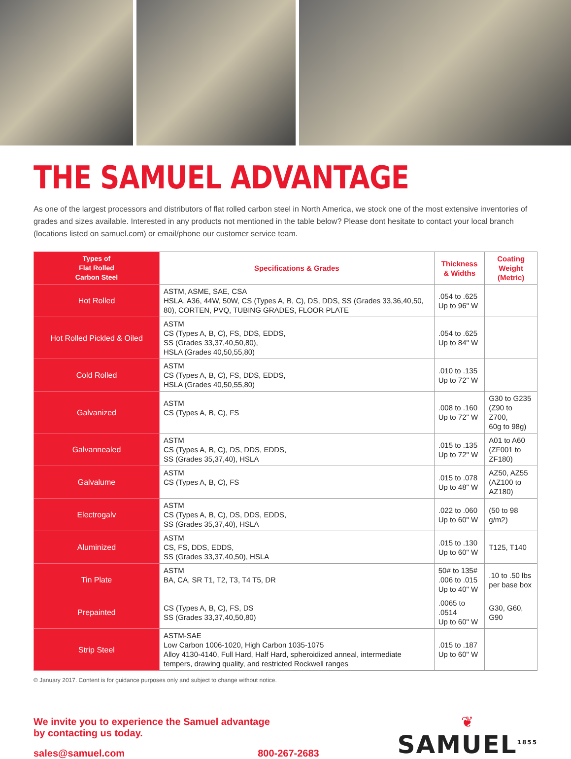THE SAMUEL ADVANTAGE
As one of the largest processors and distributors of flat rolled carbon steel in North America, we stock one of the most extensive inventories of grades and sizes available. Interested in any products not mentioned in the table below? Please dont hesitate to contact your local branch (locations listed on samuel.com) or email/phone our customer service team.
| Types of Flat Rolled Carbon Steel | Specifications & Grades | Thickness & Widths | Coating Weight (Metric) |
| --- | --- | --- | --- |
| Hot Rolled | ASTM, ASME, SAE, CSA HSLA, A36, 44W, 50W, CS (Types A, B, C), DS, DDS, SS (Grades 33,36,40,50, 80), CORTEN, PVQ, TUBING GRADES, FLOOR PLATE | .054 to .625 Up to 96" W | |
| Hot Rolled Pickled & Oiled | ASTM CS (Types A, B, C), FS, DDS, EDDS, SS (Grades 33,37,40,50,80), HSLA (Grades 40,50,55,80) | .054 to .625 Up to 84" W | |
| Cold Rolled | ASTM CS (Types A, B, C), FS, DDS, EDDS, HSLA (Grades 40,50,55,80) | .010 to .135 Up to 72" W | |
| Galvanized | ASTM CS (Types A, B, C), FS | .008 to .160 Up to 72" W | G30 to G235 (Z90 to Z700, 60g to 98g) |
| Galvannealed | ASTM CS (Types A, B, C), DS, DDS, EDDS, SS (Grades 35,37,40), HSLA | .015 to .135 Up to 72" W | A01 to A60 (ZF001 to ZF180) |
| Galvalume | ASTM CS (Types A, B, C), FS | .015 to .078 Up to 48" W | AZ50, AZ55 (AZ100 to AZ180) |
| Electrogalv | ASTM CS (Types A, B, C), DS, DDS, EDDS, SS (Grades 35,37,40), HSLA | .022 to .060 Up to 60" W | (50 to 98 g/m2) |
| Aluminized | ASTM CS, FS, DDS, EDDS, SS (Grades 33,37,40,50), HSLA | .015 to .130 Up to 60" W | T125, T140 |
| Tin Plate | ASTM BA, CA, SR T1, T2, T3, T4 T5, DR | 50# to 135# .006 to .015 Up to 40" W | .10 to .50 lbs per base box |
| Prepainted | CS (Types A, B, C), FS, DS SS (Grades 33,37,40,50,80) | .0065 to .0514 Up to 60" W | G30, G60, G90 |
| Strip Steel | ASTM-SAE Low Carbon 1006-1020, High Carbon 1035-1075 Alloy 4130-4140, Full Hard, Half Hard, spheroidized anneal, intermediate tempers, drawing quality, and restricted Rockwell ranges | .015 to .187 Up to 60" W | |
© January 2017. Content is for guidance purposes only and subject to change without notice.
We invite you to experience the Samuel advantage
by contacting us today.
sales@samuel.com 800-267-2683
❦
SAMUEL<sup>1855</sup>